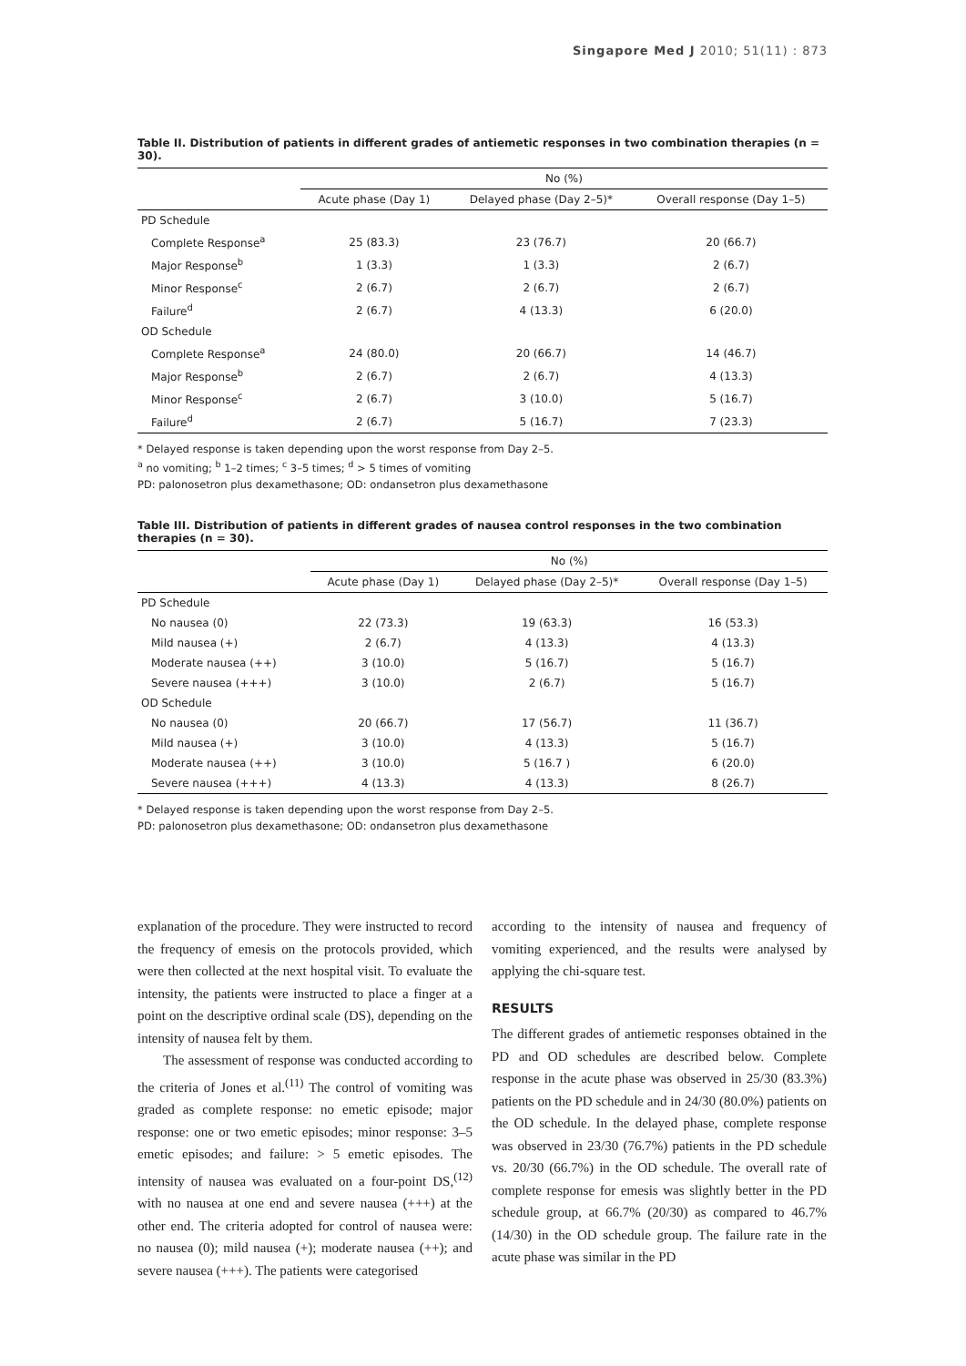Singapore Med J 2010; 51(11) : 873
Table II. Distribution of patients in different grades of antiemetic responses in two combination therapies (n = 30).
| | No (%) | | |
| --- | --- | --- | --- |
| | Acute phase (Day 1) | Delayed phase (Day 2–5)* | Overall response (Day 1–5) |
| PD Schedule | | | |
| Complete Response<sup>a</sup> | 25 (83.3) | 23 (76.7) | 20 (66.7) |
| Major Response<sup>b</sup> | 1 (3.3) | 1 (3.3) | 2 (6.7) |
| Minor Response<sup>c</sup> | 2 (6.7) | 2 (6.7) | 2 (6.7) |
| Failure<sup>d</sup> | 2 (6.7) | 4 (13.3) | 6 (20.0) |
| OD Schedule | | | |
| Complete Response<sup>a</sup> | 24 (80.0) | 20 (66.7) | 14 (46.7) |
| Major Response<sup>b</sup> | 2 (6.7) | 2 (6.7) | 4 (13.3) |
| Minor Response<sup>c</sup> | 2 (6.7) | 3 (10.0) | 5 (16.7) |
| Failure<sup>d</sup> | 2 (6.7) | 5 (16.7) | 7 (23.3) |
* Delayed response is taken depending upon the worst response from Day 2–5.
<sup>a</sup> no vomiting; <sup>b</sup> 1–2 times; <sup>c</sup> 3–5 times; <sup>d</sup> > 5 times of vomiting
PD: palonosetron plus dexamethasone; OD: ondansetron plus dexamethasone
Table III. Distribution of patients in different grades of nausea control responses in the two combination therapies (n = 30).
| | No (%) | | |
| --- | --- | --- | --- |
| | Acute phase (Day 1) | Delayed phase (Day 2–5)* | Overall response (Day 1–5) |
| PD Schedule | | | |
| No nausea (0) | 22 (73.3) | 19 (63.3) | 16 (53.3) |
| Mild nausea (+) | 2 (6.7) | 4 (13.3) | 4 (13.3) |
| Moderate nausea (++) | 3 (10.0) | 5 (16.7) | 5 (16.7) |
| Severe nausea (+++) | 3 (10.0) | 2 (6.7) | 5 (16.7) |
| OD Schedule | | | |
| No nausea (0) | 20 (66.7) | 17 (56.7) | 11 (36.7) |
| Mild nausea (+) | 3 (10.0) | 4 (13.3) | 5 (16.7) |
| Moderate nausea (++) | 3 (10.0) | 5 (16.7 ) | 6 (20.0) |
| Severe nausea (+++) | 4 (13.3) | 4 (13.3) | 8 (26.7) |
* Delayed response is taken depending upon the worst response from Day 2–5.
PD: palonosetron plus dexamethasone; OD: ondansetron plus dexamethasone
explanation of the procedure. They were instructed to record the frequency of emesis on the protocols provided, which were then collected at the next hospital visit. To evaluate the intensity, the patients were instructed to place a finger at a point on the descriptive ordinal scale (DS), depending on the intensity of nausea felt by them.
The assessment of response was conducted according to the criteria of Jones et al.<sup>(11)</sup> The control of vomiting was graded as complete response: no emetic episode; major response: one or two emetic episodes; minor response: 3–5 emetic episodes; and failure: > 5 emetic episodes. The intensity of nausea was evaluated on a four-point DS,<sup>(12)</sup> with no nausea at one end and severe nausea (+++) at the other end. The criteria adopted for control of nausea were: no nausea (0); mild nausea (+); moderate nausea (++); and severe nausea (+++). The patients were categorised
according to the intensity of nausea and frequency of vomiting experienced, and the results were analysed by applying the chi-square test.
RESULTS
The different grades of antiemetic responses obtained in the PD and OD schedules are described below. Complete response in the acute phase was observed in 25/30 (83.3%) patients on the PD schedule and in 24/30 (80.0%) patients on the OD schedule. In the delayed phase, complete response was observed in 23/30 (76.7%) patients in the PD schedule vs. 20/30 (66.7%) in the OD schedule. The overall rate of complete response for emesis was slightly better in the PD schedule group, at 66.7% (20/30) as compared to 46.7% (14/30) in the OD schedule group. The failure rate in the acute phase was similar in the PD